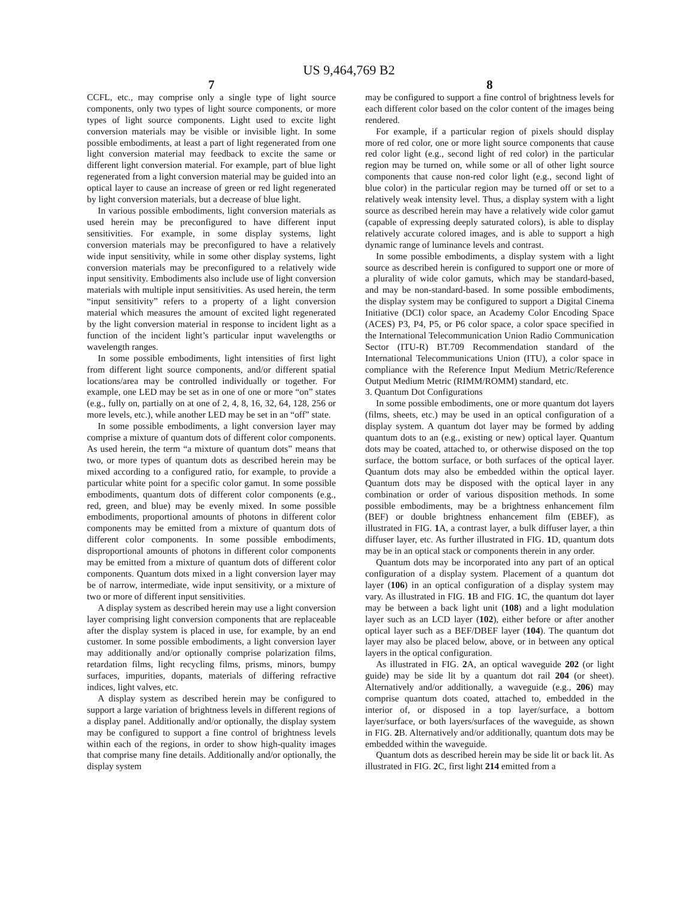US 9,464,769 B2
7
CCFL, etc., may comprise only a single type of light source components, only two types of light source components, or more types of light source components. Light used to excite light conversion materials may be visible or invisible light. In some possible embodiments, at least a part of light regenerated from one light conversion material may feedback to excite the same or different light conversion material. For example, part of blue light regenerated from a light conversion material may be guided into an optical layer to cause an increase of green or red light regenerated by light conversion materials, but a decrease of blue light.
In various possible embodiments, light conversion materials as used herein may be preconfigured to have different input sensitivities. For example, in some display systems, light conversion materials may be preconfigured to have a relatively wide input sensitivity, while in some other display systems, light conversion materials may be preconfigured to a relatively wide input sensitivity. Embodiments also include use of light conversion materials with multiple input sensitivities. As used herein, the term “input sensitivity” refers to a property of a light conversion material which measures the amount of excited light regenerated by the light conversion material in response to incident light as a function of the incident light’s particular input wavelengths or wavelength ranges.
In some possible embodiments, light intensities of first light from different light source components, and/or different spatial locations/area may be controlled individually or together. For example, one LED may be set as in one of one or more “on” states (e.g., fully on, partially on at one of 2, 4, 8, 16, 32, 64, 128, 256 or more levels, etc.), while another LED may be set in an “off” state.
In some possible embodiments, a light conversion layer may comprise a mixture of quantum dots of different color components. As used herein, the term “a mixture of quantum dots” means that two, or more types of quantum dots as described herein may be mixed according to a configured ratio, for example, to provide a particular white point for a specific color gamut. In some possible embodiments, quantum dots of different color components (e.g., red, green, and blue) may be evenly mixed. In some possible embodiments, proportional amounts of photons in different color components may be emitted from a mixture of quantum dots of different color components. In some possible embodiments, disproportional amounts of photons in different color components may be emitted from a mixture of quantum dots of different color components. Quantum dots mixed in a light conversion layer may be of narrow, intermediate, wide input sensitivity, or a mixture of two or more of different input sensitivities.
A display system as described herein may use a light conversion layer comprising light conversion components that are replaceable after the display system is placed in use, for example, by an end customer. In some possible embodiments, a light conversion layer may additionally and/or optionally comprise polarization films, retardation films, light recycling films, prisms, minors, bumpy surfaces, impurities, dopants, materials of differing refractive indices, light valves, etc.
A display system as described herein may be configured to support a large variation of brightness levels in different regions of a display panel. Additionally and/or optionally, the display system may be configured to support a fine control of brightness levels within each of the regions, in order to show high-quality images that comprise many fine details. Additionally and/or optionally, the display system
8
may be configured to support a fine control of brightness levels for each different color based on the color content of the images being rendered.
For example, if a particular region of pixels should display more of red color, one or more light source components that cause red color light (e.g., second light of red color) in the particular region may be turned on, while some or all of other light source components that cause non-red color light (e.g., second light of blue color) in the particular region may be turned off or set to a relatively weak intensity level. Thus, a display system with a light source as described herein may have a relatively wide color gamut (capable of expressing deeply saturated colors), is able to display relatively accurate colored images, and is able to support a high dynamic range of luminance levels and contrast.
In some possible embodiments, a display system with a light source as described herein is configured to support one or more of a plurality of wide color gamuts, which may be standard-based, and may be non-standard-based. In some possible embodiments, the display system may be configured to support a Digital Cinema Initiative (DCI) color space, an Academy Color Encoding Space (ACES) P3, P4, P5, or P6 color space, a color space specified in the International Telecommunication Union Radio Communication Sector (ITU-R) BT.709 Recommendation standard of the International Telecommunications Union (ITU), a color space in compliance with the Reference Input Medium Metric/Reference Output Medium Metric (RIMM/ROMM) standard, etc.
3. Quantum Dot Configurations
In some possible embodiments, one or more quantum dot layers (films, sheets, etc.) may be used in an optical configuration of a display system. A quantum dot layer may be formed by adding quantum dots to an (e.g., existing or new) optical layer. Quantum dots may be coated, attached to, or otherwise disposed on the top surface, the bottom surface, or both surfaces of the optical layer. Quantum dots may also be embedded within the optical layer. Quantum dots may be disposed with the optical layer in any combination or order of various disposition methods. In some possible embodiments, may be a brightness enhancement film (BEF) or double brightness enhancement film (EBEF), as illustrated in FIG. 1 A, a contrast layer, a bulk diffuser layer, a thin diffuser layer, etc. As further illustrated in FIG. 1 D, quantum dots may be in an optical stack or components therein in any order.
Quantum dots may be incorporated into any part of an optical configuration of a display system. Placement of a quantum dot layer (106) in an optical configuration of a display system may vary. As illustrated in FIG. 1 B and FIG. 1 C, the quantum dot layer may be between a back light unit (108) and a light modulation layer such as an LCD layer (102), either before or after another optical layer such as a BEF/DBEF layer (104). The quantum dot layer may also be placed below, above, or in between any optical layers in the optical configuration.
As illustrated in FIG. 2 A, an optical waveguide 202 (or light guide) may be side lit by a quantum dot rail 204 (or sheet). Alternatively and/or additionally, a waveguide (e.g., 206) may comprise quantum dots coated, attached to, embedded in the interior of, or disposed in a top layer/surface, a bottom layer/surface, or both layers/surfaces of the waveguide, as shown in FIG. 2 B. Alternatively and/or additionally, quantum dots may be embedded within the waveguide.
Quantum dots as described herein may be side lit or back lit. As illustrated in FIG. 2 C, first light 214 emitted from a